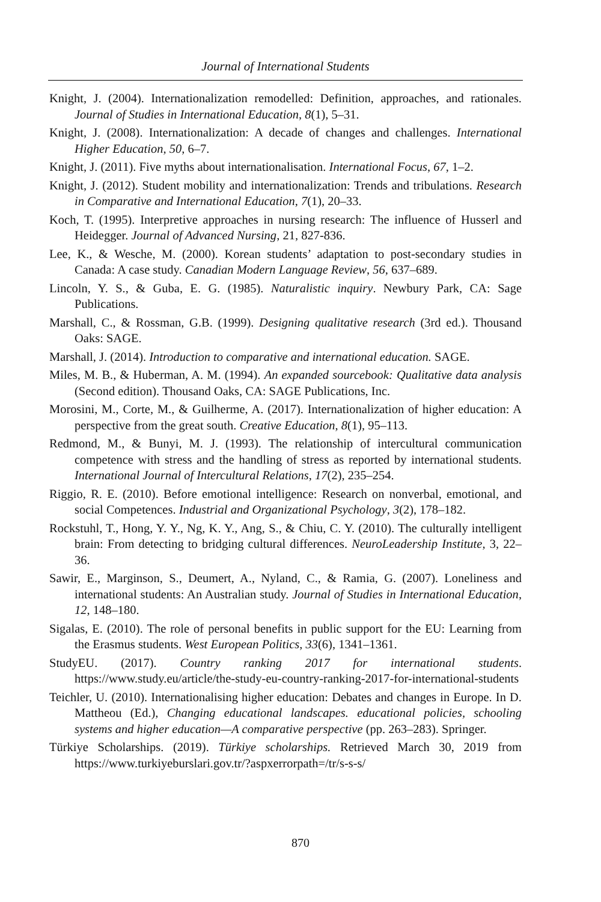Journal of International Students
Knight, J. (2004). Internationalization remodelled: Definition, approaches, and rationales. Journal of Studies in International Education, 8(1), 5–31.
Knight, J. (2008). Internationalization: A decade of changes and challenges. International Higher Education, 50, 6–7.
Knight, J. (2011). Five myths about internationalisation. International Focus, 67, 1–2.
Knight, J. (2012). Student mobility and internationalization: Trends and tribulations. Research in Comparative and International Education, 7(1), 20–33.
Koch, T. (1995). Interpretive approaches in nursing research: The influence of Husserl and Heidegger. Journal of Advanced Nursing, 21, 827-836.
Lee, K., & Wesche, M. (2000). Korean students’ adaptation to post-secondary studies in Canada: A case study. Canadian Modern Language Review, 56, 637–689.
Lincoln, Y. S., & Guba, E. G. (1985). Naturalistic inquiry. Newbury Park, CA: Sage Publications.
Marshall, C., & Rossman, G.B. (1999). Designing qualitative research (3rd ed.). Thousand Oaks: SAGE.
Marshall, J. (2014). Introduction to comparative and international education. SAGE.
Miles, M. B., & Huberman, A. M. (1994). An expanded sourcebook: Qualitative data analysis (Second edition). Thousand Oaks, CA: SAGE Publications, Inc.
Morosini, M., Corte, M., & Guilherme, A. (2017). Internationalization of higher education: A perspective from the great south. Creative Education, 8(1), 95–113.
Redmond, M., & Bunyi, M. J. (1993). The relationship of intercultural communication competence with stress and the handling of stress as reported by international students. International Journal of Intercultural Relations, 17(2), 235–254.
Riggio, R. E. (2010). Before emotional intelligence: Research on nonverbal, emotional, and social Competences. Industrial and Organizational Psychology, 3(2), 178–182.
Rockstuhl, T., Hong, Y. Y., Ng, K. Y., Ang, S., & Chiu, C. Y. (2010). The culturally intelligent brain: From detecting to bridging cultural differences. NeuroLeadership Institute, 3, 22–36.
Sawir, E., Marginson, S., Deumert, A., Nyland, C., & Ramia, G. (2007). Loneliness and international students: An Australian study. Journal of Studies in International Education, 12, 148–180.
Sigalas, E. (2010). The role of personal benefits in public support for the EU: Learning from the Erasmus students. West European Politics, 33(6), 1341–1361.
StudyEU. (2017). Country ranking 2017 for international students. https://www.study.eu/article/the-study-eu-country-ranking-2017-for-international-students
Teichler, U. (2010). Internationalising higher education: Debates and changes in Europe. In D. Mattheou (Ed.), Changing educational landscapes. educational policies, schooling systems and higher education—A comparative perspective (pp. 263–283). Springer.
Türkiye Scholarships. (2019). Türkiye scholarships. Retrieved March 30, 2019 from https://www.turkiyeburslari.gov.tr/?aspxerrorpath=/tr/s-s-s/
870